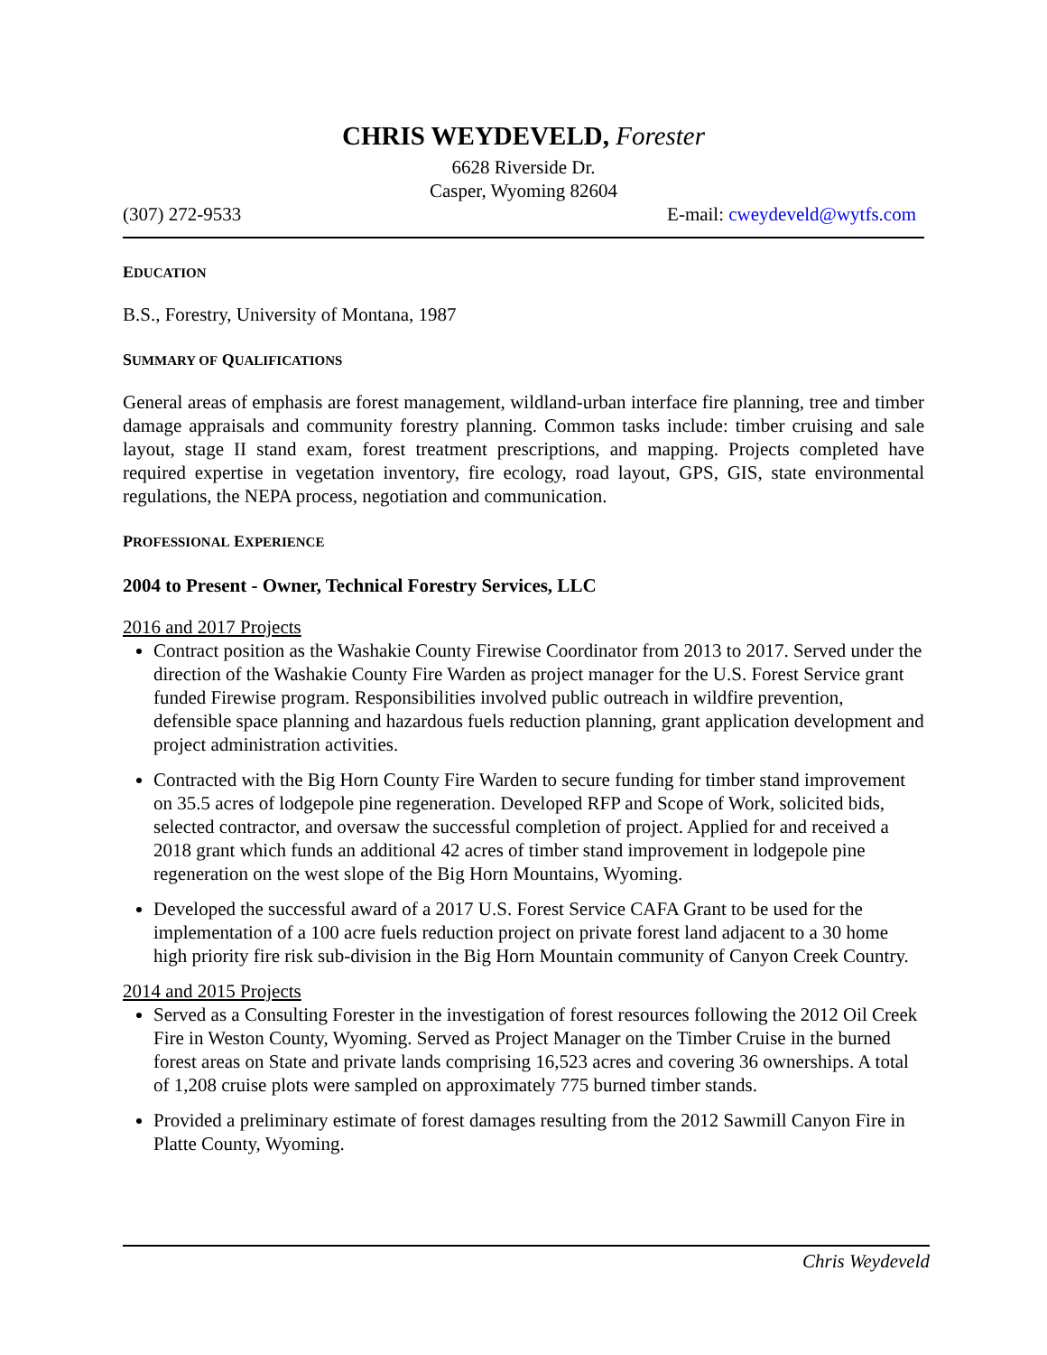CHRIS WEYDEVELD, Forester
6628 Riverside Dr.
Casper, Wyoming 82604
(307) 272-9533 E-mail: cweydeveld@wytfs.com
EDUCATION
B.S., Forestry, University of Montana, 1987
SUMMARY OF QUALIFICATIONS
General areas of emphasis are forest management, wildland-urban interface fire planning, tree and timber damage appraisals and community forestry planning. Common tasks include: timber cruising and sale layout, stage II stand exam, forest treatment prescriptions, and mapping. Projects completed have required expertise in vegetation inventory, fire ecology, road layout, GPS, GIS, state environmental regulations, the NEPA process, negotiation and communication.
PROFESSIONAL EXPERIENCE
2004 to Present - Owner, Technical Forestry Services, LLC
2016 and 2017 Projects
Contract position as the Washakie County Firewise Coordinator from 2013 to 2017. Served under the direction of the Washakie County Fire Warden as project manager for the U.S. Forest Service grant funded Firewise program. Responsibilities involved public outreach in wildfire prevention, defensible space planning and hazardous fuels reduction planning, grant application development and project administration activities.
Contracted with the Big Horn County Fire Warden to secure funding for timber stand improvement on 35.5 acres of lodgepole pine regeneration. Developed RFP and Scope of Work, solicited bids, selected contractor, and oversaw the successful completion of project. Applied for and received a 2018 grant which funds an additional 42 acres of timber stand improvement in lodgepole pine regeneration on the west slope of the Big Horn Mountains, Wyoming.
Developed the successful award of a 2017 U.S. Forest Service CAFA Grant to be used for the implementation of a 100 acre fuels reduction project on private forest land adjacent to a 30 home high priority fire risk sub-division in the Big Horn Mountain community of Canyon Creek Country.
2014 and 2015 Projects
Served as a Consulting Forester in the investigation of forest resources following the 2012 Oil Creek Fire in Weston County, Wyoming. Served as Project Manager on the Timber Cruise in the burned forest areas on State and private lands comprising 16,523 acres and covering 36 ownerships. A total of 1,208 cruise plots were sampled on approximately 775 burned timber stands.
Provided a preliminary estimate of forest damages resulting from the 2012 Sawmill Canyon Fire in Platte County, Wyoming.
Chris Weydeveld